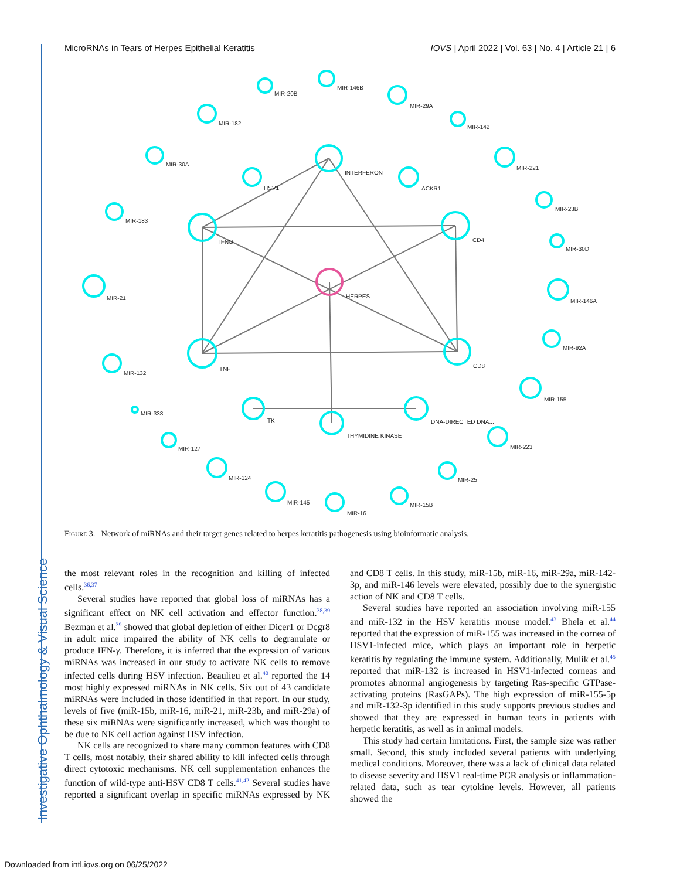Investigative Ophthalmology & Visual Science
MicroRNAs in Tears of Herpes Epithelial Keratitis IOVS | April 2022 | Vol. 63 | No. 4 | Article 21 | 6
INTERFERON
IFNG
CD4
HERPES
TNF
CD8
HSV1
ACKR1
TK
DNA-DIRECTED DNA...
THYMIDINE KINASE
MIR-20B
MIR-146B
MIR-29A
MIR-142
MIR-182
MIR-30A
MIR-221
MIR-183
MIR-23B
MIR-30D
MIR-21
MIR-146A
MIR-132
MIR-92A
MIR-155
MIR-338
MIR-127
MIR-223
MIR-124
MIR-25
MIR-145
MIR-16
MIR-15B
Figure 3. Network of miRNAs and their target genes related to herpes keratitis pathogenesis using bioinformatic analysis.
the most relevant roles in the recognition and killing of infected cells.<sup>36,37</sup>
Several studies have reported that global loss of miRNAs has a significant effect on NK cell activation and effector function.<sup>38,39</sup> Bezman et al.<sup>39</sup> showed that global depletion of either Dicer1 or Dcgr8 in adult mice impaired the ability of NK cells to degranulate or produce IFN-γ. Therefore, it is inferred that the expression of various miRNAs was increased in our study to activate NK cells to remove infected cells during HSV infection. Beaulieu et al.<sup>40</sup> reported the 14 most highly expressed miRNAs in NK cells. Six out of 43 candidate miRNAs were included in those identified in that report. In our study, levels of five (miR-15b, miR-16, miR-21, miR-23b, and miR-29a) of these six miRNAs were significantly increased, which was thought to be due to NK cell action against HSV infection.
NK cells are recognized to share many common features with CD8 T cells, most notably, their shared ability to kill infected cells through direct cytotoxic mechanisms. NK cell supplementation enhances the function of wild-type anti-HSV CD8 T cells.<sup>41,42</sup> Several studies have reported a significant overlap in specific miRNAs expressed by NK and CD8 T cells. In this study, miR-15b, miR-16, miR-29a, miR-142-3p, and miR-146 levels were elevated, possibly due to the synergistic action of NK and CD8 T cells.
Several studies have reported an association involving miR-155 and miR-132 in the HSV keratitis mouse model.<sup>43</sup> Bhela et al.<sup>44</sup> reported that the expression of miR-155 was increased in the cornea of HSV1-infected mice, which plays an important role in herpetic keratitis by regulating the immune system. Additionally, Mulik et al.<sup>45</sup> reported that miR-132 is increased in HSV1-infected corneas and promotes abnormal angiogenesis by targeting Ras-specific GTPase-activating proteins (RasGAPs). The high expression of miR-155-5p and miR-132-3p identified in this study supports previous studies and showed that they are expressed in human tears in patients with herpetic keratitis, as well as in animal models.
This study had certain limitations. First, the sample size was rather small. Second, this study included several patients with underlying medical conditions. Moreover, there was a lack of clinical data related to disease severity and HSV1 real-time PCR analysis or inflammation-related data, such as tear cytokine levels. However, all patients showed the
Downloaded from intl.iovs.org on 06/25/2022